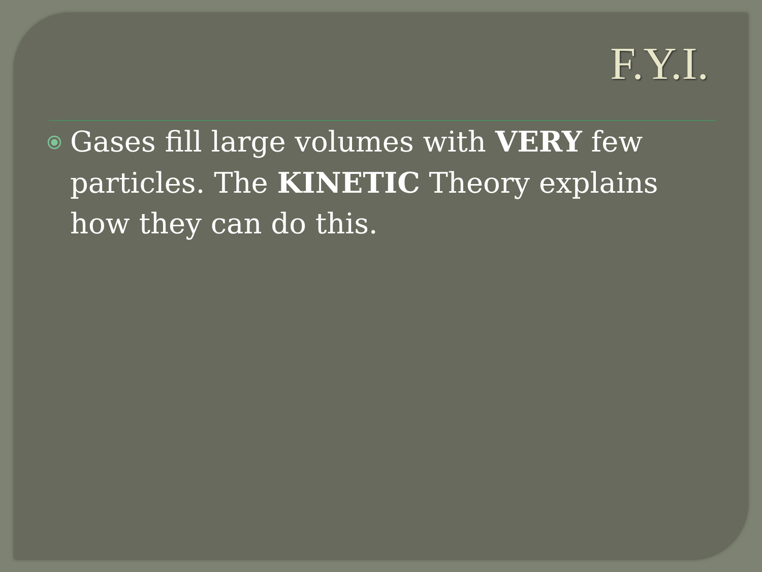F.Y.I.
⦿ Gases fill large volumes with VERY few particles. The KINETIC Theory explains how they can do this.